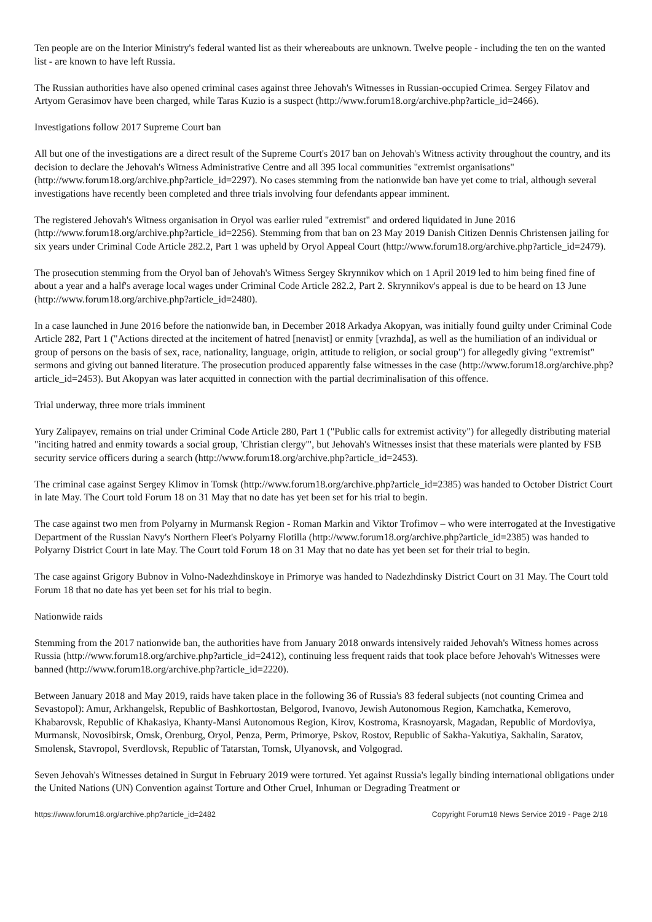Ten people are on the Interior Ministry's federal wanted list as their whereabouts are unknown. Twelve people - including the ten on the wanted list - are known to have left Russia.
The Russian authorities have also opened criminal cases against three Jehovah's Witnesses in Russian-occupied Crimea. Sergey Filatov and Artyom Gerasimov have been charged, while Taras Kuzio is a suspect (http://www.forum18.org/archive.php?article_id=2466).
Investigations follow 2017 Supreme Court ban
All but one of the investigations are a direct result of the Supreme Court's 2017 ban on Jehovah's Witness activity throughout the country, and its decision to declare the Jehovah's Witness Administrative Centre and all 395 local communities "extremist organisations" (http://www.forum18.org/archive.php?article_id=2297). No cases stemming from the nationwide ban have yet come to trial, although several investigations have recently been completed and three trials involving four defendants appear imminent.
The registered Jehovah's Witness organisation in Oryol was earlier ruled "extremist" and ordered liquidated in June 2016 (http://www.forum18.org/archive.php?article_id=2256). Stemming from that ban on 23 May 2019 Danish Citizen Dennis Christensen jailing for six years under Criminal Code Article 282.2, Part 1 was upheld by Oryol Appeal Court (http://www.forum18.org/archive.php?article_id=2479).
The prosecution stemming from the Oryol ban of Jehovah's Witness Sergey Skrynnikov which on 1 April 2019 led to him being fined fine of about a year and a half's average local wages under Criminal Code Article 282.2, Part 2. Skrynnikov's appeal is due to be heard on 13 June (http://www.forum18.org/archive.php?article_id=2480).
In a case launched in June 2016 before the nationwide ban, in December 2018 Arkadya Akopyan, was initially found guilty under Criminal Code Article 282, Part 1 ("Actions directed at the incitement of hatred [nenavist] or enmity [vrazhda], as well as the humiliation of an individual or group of persons on the basis of sex, race, nationality, language, origin, attitude to religion, or social group") for allegedly giving "extremist" sermons and giving out banned literature. The prosecution produced apparently false witnesses in the case (http://www.forum18.org/archive.php?article_id=2453). But Akopyan was later acquitted in connection with the partial decriminalisation of this offence.
Trial underway, three more trials imminent
Yury Zalipayev, remains on trial under Criminal Code Article 280, Part 1 ("Public calls for extremist activity") for allegedly distributing material "inciting hatred and enmity towards a social group, 'Christian clergy'", but Jehovah's Witnesses insist that these materials were planted by FSB security service officers during a search (http://www.forum18.org/archive.php?article_id=2453).
The criminal case against Sergey Klimov in Tomsk (http://www.forum18.org/archive.php?article_id=2385) was handed to October District Court in late May. The Court told Forum 18 on 31 May that no date has yet been set for his trial to begin.
The case against two men from Polyarny in Murmansk Region - Roman Markin and Viktor Trofimov – who were interrogated at the Investigative Department of the Russian Navy's Northern Fleet's Polyarny Flotilla (http://www.forum18.org/archive.php?article_id=2385) was handed to Polyarny District Court in late May. The Court told Forum 18 on 31 May that no date has yet been set for their trial to begin.
The case against Grigory Bubnov in Volno-Nadezhdinskoye in Primorye was handed to Nadezhdinsky District Court on 31 May. The Court told Forum 18 that no date has yet been set for his trial to begin.
Nationwide raids
Stemming from the 2017 nationwide ban, the authorities have from January 2018 onwards intensively raided Jehovah's Witness homes across Russia (http://www.forum18.org/archive.php?article_id=2412), continuing less frequent raids that took place before Jehovah's Witnesses were banned (http://www.forum18.org/archive.php?article_id=2220).
Between January 2018 and May 2019, raids have taken place in the following 36 of Russia's 83 federal subjects (not counting Crimea and Sevastopol): Amur, Arkhangelsk, Republic of Bashkortostan, Belgorod, Ivanovo, Jewish Autonomous Region, Kamchatka, Kemerovo, Khabarovsk, Republic of Khakasiya, Khanty-Mansi Autonomous Region, Kirov, Kostroma, Krasnoyarsk, Magadan, Republic of Mordoviya, Murmansk, Novosibirsk, Omsk, Orenburg, Oryol, Penza, Perm, Primorye, Pskov, Rostov, Republic of Sakha-Yakutiya, Sakhalin, Saratov, Smolensk, Stavropol, Sverdlovsk, Republic of Tatarstan, Tomsk, Ulyanovsk, and Volgograd.
Seven Jehovah's Witnesses detained in Surgut in February 2019 were tortured. Yet against Russia's legally binding international obligations under the United Nations (UN) Convention against Torture and Other Cruel, Inhuman or Degrading Treatment or
https://www.forum18.org/archive.php?article_id=2482 Copyright Forum18 News Service 2019 - Page 2/18